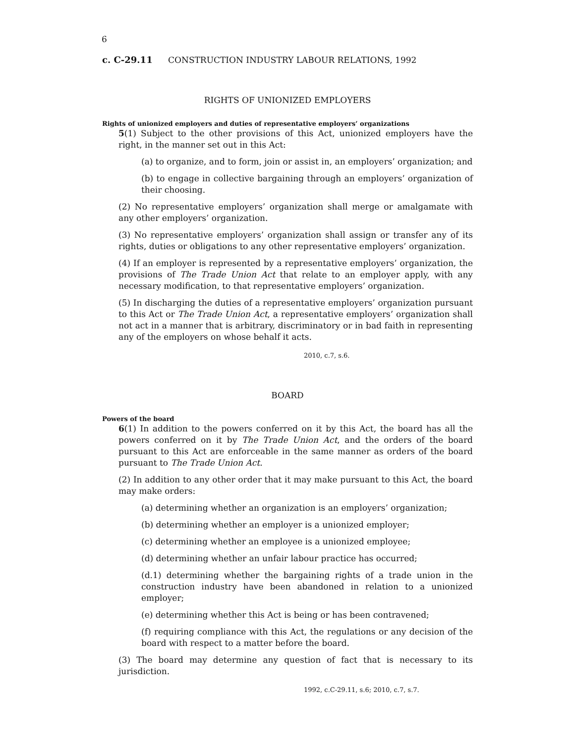6
c. C-29.11 CONSTRUCTION INDUSTRY LABOUR RELATIONS, 1992
RIGHTS OF UNIONIZED EMPLOYERS
Rights of unionized employers and duties of representative employers’ organizations
5(1) Subject to the other provisions of this Act, unionized employers have the right, in the manner set out in this Act:
(a) to organize, and to form, join or assist in, an employers’ organization; and
(b) to engage in collective bargaining through an employers’ organization of their choosing.
(2) No representative employers’ organization shall merge or amalgamate with any other employers’ organization.
(3) No representative employers’ organization shall assign or transfer any of its rights, duties or obligations to any other representative employers’ organization.
(4) If an employer is represented by a representative employers’ organization, the provisions of The Trade Union Act that relate to an employer apply, with any necessary modification, to that representative employers’ organization.
(5) In discharging the duties of a representative employers’ organization pursuant to this Act or The Trade Union Act, a representative employers’ organization shall not act in a manner that is arbitrary, discriminatory or in bad faith in representing any of the employers on whose behalf it acts.
2010, c.7, s.6.
BOARD
Powers of the board
6(1) In addition to the powers conferred on it by this Act, the board has all the powers conferred on it by The Trade Union Act, and the orders of the board pursuant to this Act are enforceable in the same manner as orders of the board pursuant to The Trade Union Act.
(2) In addition to any other order that it may make pursuant to this Act, the board may make orders:
(a) determining whether an organization is an employers’ organization;
(b) determining whether an employer is a unionized employer;
(c) determining whether an employee is a unionized employee;
(d) determining whether an unfair labour practice has occurred;
(d.1) determining whether the bargaining rights of a trade union in the construction industry have been abandoned in relation to a unionized employer;
(e) determining whether this Act is being or has been contravened;
(f) requiring compliance with this Act, the regulations or any decision of the board with respect to a matter before the board.
(3) The board may determine any question of fact that is necessary to its jurisdiction.
1992, c.C-29.11, s.6; 2010, c.7, s.7.